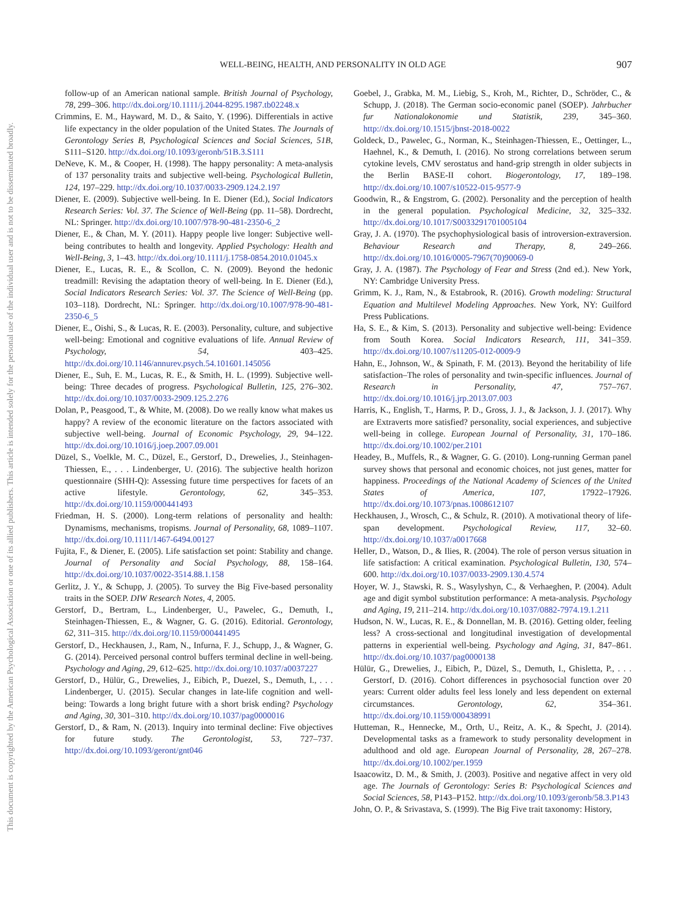WELL-BEING, HEALTH, AND PERSONALITY IN OLD AGE 907
This document is copyrighted by the American Psychological Association or one of its allied publishers. This article is intended solely for the personal use of the individual user and is not to be disseminated broadly.
follow-up of an American national sample. British Journal of Psychology, 78, 299–306. http://dx.doi.org/10.1111/j.2044-8295.1987.tb02248.x
Crimmins, E. M., Hayward, M. D., & Saito, Y. (1996). Differentials in active life expectancy in the older population of the United States. The Journals of Gerontology Series B, Psychological Sciences and Social Sciences, 51B, S111–S120. http://dx.doi.org/10.1093/geronb/51B.3.S111
DeNeve, K. M., & Cooper, H. (1998). The happy personality: A meta-analysis of 137 personality traits and subjective well-being. Psychological Bulletin, 124, 197–229. http://dx.doi.org/10.1037/0033-2909.124.2.197
Diener, E. (2009). Subjective well-being. In E. Diener (Ed.), Social Indicators Research Series: Vol. 37. The Science of Well-Being (pp. 11–58). Dordrecht, NL: Springer. http://dx.doi.org/10.1007/978-90-481-2350-6_2
Diener, E., & Chan, M. Y. (2011). Happy people live longer: Subjective well-being contributes to health and longevity. Applied Psychology: Health and Well-Being, 3, 1–43. http://dx.doi.org/10.1111/j.1758-0854.2010.01045.x
Diener, E., Lucas, R. E., & Scollon, C. N. (2009). Beyond the hedonic treadmill: Revising the adaptation theory of well-being. In E. Diener (Ed.), Social Indicators Research Series: Vol. 37. The Science of Well-Being (pp. 103–118). Dordrecht, NL: Springer. http://dx.doi.org/10.1007/978-90-481-2350-6_5
Diener, E., Oishi, S., & Lucas, R. E. (2003). Personality, culture, and subjective well-being: Emotional and cognitive evaluations of life. Annual Review of Psychology, 54, 403–425. http://dx.doi.org/10.1146/annurev.psych.54.101601.145056
Diener, E., Suh, E. M., Lucas, R. E., & Smith, H. L. (1999). Subjective well-being: Three decades of progress. Psychological Bulletin, 125, 276–302. http://dx.doi.org/10.1037/0033-2909.125.2.276
Dolan, P., Peasgood, T., & White, M. (2008). Do we really know what makes us happy? A review of the economic literature on the factors associated with subjective well-being. Journal of Economic Psychology, 29, 94–122. http://dx.doi.org/10.1016/j.joep.2007.09.001
Düzel, S., Voelkle, M. C., Düzel, E., Gerstorf, D., Drewelies, J., Steinhagen-Thiessen, E., . . . Lindenberger, U. (2016). The subjective health horizon questionnaire (SHH-Q): Assessing future time perspectives for facets of an active lifestyle. Gerontology, 62, 345–353. http://dx.doi.org/10.1159/000441493
Friedman, H. S. (2000). Long-term relations of personality and health: Dynamisms, mechanisms, tropisms. Journal of Personality, 68, 1089–1107. http://dx.doi.org/10.1111/1467-6494.00127
Fujita, F., & Diener, E. (2005). Life satisfaction set point: Stability and change. Journal of Personality and Social Psychology, 88, 158–164. http://dx.doi.org/10.1037/0022-3514.88.1.158
Gerlitz, J. Y., & Schupp, J. (2005). To survey the Big Five-based personality traits in the SOEP. DIW Research Notes, 4, 2005.
Gerstorf, D., Bertram, L., Lindenberger, U., Pawelec, G., Demuth, I., Steinhagen-Thiessen, E., & Wagner, G. G. (2016). Editorial. Gerontology, 62, 311–315. http://dx.doi.org/10.1159/000441495
Gerstorf, D., Heckhausen, J., Ram, N., Infurna, F. J., Schupp, J., & Wagner, G. G. (2014). Perceived personal control buffers terminal decline in well-being. Psychology and Aging, 29, 612–625. http://dx.doi.org/10.1037/a0037227
Gerstorf, D., Hülür, G., Drewelies, J., Eibich, P., Duezel, S., Demuth, I., . . . Lindenberger, U. (2015). Secular changes in late-life cognition and well-being: Towards a long bright future with a short brisk ending? Psychology and Aging, 30, 301–310. http://dx.doi.org/10.1037/pag0000016
Gerstorf, D., & Ram, N. (2013). Inquiry into terminal decline: Five objectives for future study. The Gerontologist, 53, 727–737. http://dx.doi.org/10.1093/geront/gnt046
Goebel, J., Grabka, M. M., Liebig, S., Kroh, M., Richter, D., Schröder, C., & Schupp, J. (2018). The German socio-economic panel (SOEP). Jahrbucher fur Nationalokonomie und Statistik, 239, 345–360. http://dx.doi.org/10.1515/jbnst-2018-0022
Goldeck, D., Pawelec, G., Norman, K., Steinhagen-Thiessen, E., Oettinger, L., Haehnel, K., & Demuth, I. (2016). No strong correlations between serum cytokine levels, CMV serostatus and hand-grip strength in older subjects in the Berlin BASE-II cohort. Biogerontology, 17, 189–198. http://dx.doi.org/10.1007/s10522-015-9577-9
Goodwin, R., & Engstrom, G. (2002). Personality and the perception of health in the general population. Psychological Medicine, 32, 325–332. http://dx.doi.org/10.1017/S0033291701005104
Gray, J. A. (1970). The psychophysiological basis of introversion-extraversion. Behaviour Research and Therapy, 8, 249–266. http://dx.doi.org/10.1016/0005-7967(70)90069-0
Gray, J. A. (1987). The Psychology of Fear and Stress (2nd ed.). New York, NY: Cambridge University Press.
Grimm, K. J., Ram, N., & Estabrook, R. (2016). Growth modeling: Structural Equation and Multilevel Modeling Approaches. New York, NY: Guilford Press Publications.
Ha, S. E., & Kim, S. (2013). Personality and subjective well-being: Evidence from South Korea. Social Indicators Research, 111, 341–359. http://dx.doi.org/10.1007/s11205-012-0009-9
Hahn, E., Johnson, W., & Spinath, F. M. (2013). Beyond the heritability of life satisfaction–The roles of personality and twin-specific influences. Journal of Research in Personality, 47, 757–767. http://dx.doi.org/10.1016/j.jrp.2013.07.003
Harris, K., English, T., Harms, P. D., Gross, J. J., & Jackson, J. J. (2017). Why are Extraverts more satisfied? personality, social experiences, and subjective well-being in college. European Journal of Personality, 31, 170–186. http://dx.doi.org/10.1002/per.2101
Headey, B., Muffels, R., & Wagner, G. G. (2010). Long-running German panel survey shows that personal and economic choices, not just genes, matter for happiness. Proceedings of the National Academy of Sciences of the United States of America, 107, 17922–17926. http://dx.doi.org/10.1073/pnas.1008612107
Heckhausen, J., Wrosch, C., & Schulz, R. (2010). A motivational theory of life-span development. Psychological Review, 117, 32–60. http://dx.doi.org/10.1037/a0017668
Heller, D., Watson, D., & Ilies, R. (2004). The role of person versus situation in life satisfaction: A critical examination. Psychological Bulletin, 130, 574–600. http://dx.doi.org/10.1037/0033-2909.130.4.574
Hoyer, W. J., Stawski, R. S., Wasylyshyn, C., & Verhaeghen, P. (2004). Adult age and digit symbol substitution performance: A meta-analysis. Psychology and Aging, 19, 211–214. http://dx.doi.org/10.1037/0882-7974.19.1.211
Hudson, N. W., Lucas, R. E., & Donnellan, M. B. (2016). Getting older, feeling less? A cross-sectional and longitudinal investigation of developmental patterns in experiential well-being. Psychology and Aging, 31, 847–861. http://dx.doi.org/10.1037/pag0000138
Hülür, G., Drewelies, J., Eibich, P., Düzel, S., Demuth, I., Ghisletta, P., . . . Gerstorf, D. (2016). Cohort differences in psychosocial function over 20 years: Current older adults feel less lonely and less dependent on external circumstances. Gerontology, 62, 354–361. http://dx.doi.org/10.1159/000438991
Hutteman, R., Hennecke, M., Orth, U., Reitz, A. K., & Specht, J. (2014). Developmental tasks as a framework to study personality development in adulthood and old age. European Journal of Personality, 28, 267–278. http://dx.doi.org/10.1002/per.1959
Isaacowitz, D. M., & Smith, J. (2003). Positive and negative affect in very old age. The Journals of Gerontology: Series B: Psychological Sciences and Social Sciences, 58, P143–P152. http://dx.doi.org/10.1093/geronb/58.3.P143
John, O. P., & Srivastava, S. (1999). The Big Five trait taxonomy: History,